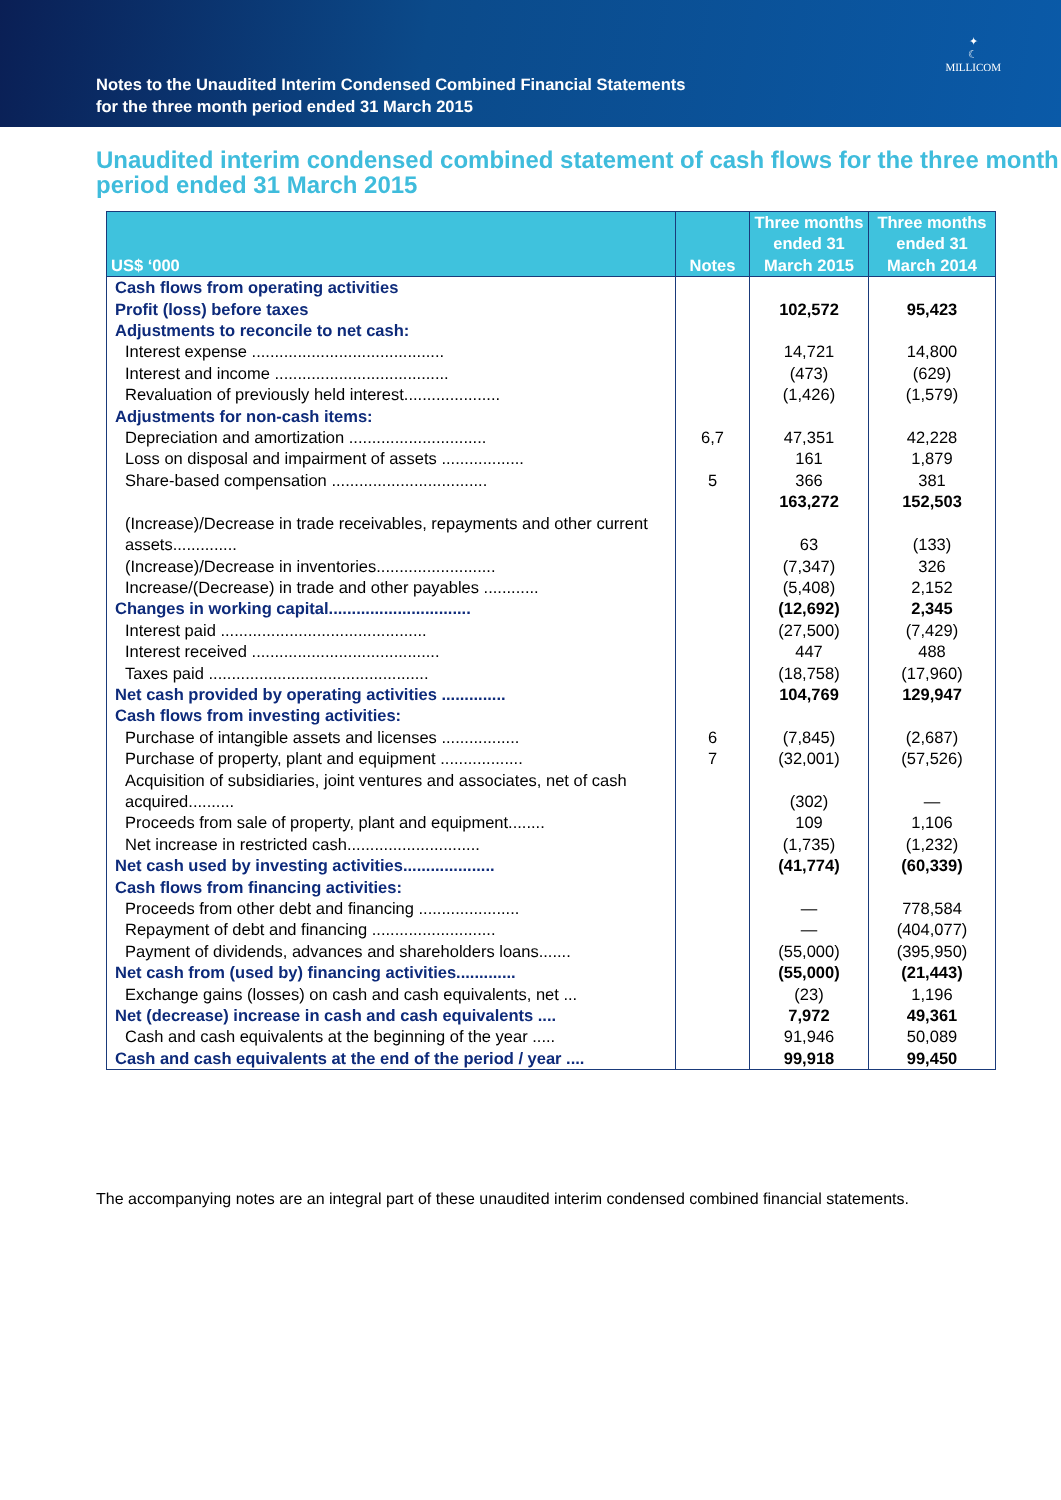Notes to the Unaudited Interim Condensed Combined Financial Statements
for the three month period ended 31 March 2015
✦
☾
MILLICOM
Unaudited interim condensed combined statement of cash flows for the three month period ended 31 March 2015
| US$ ‘000 | Notes | Three months ended 31 March 2015 | Three months ended 31 March 2014 |
| --- | --- | --- | --- |
| Cash flows from operating activities | | | |
| Profit (loss) before taxes | | 102,572 | 95,423 |
| Adjustments to reconcile to net cash: | | | |
| Interest expense .......................................... | | 14,721 | 14,800 |
| Interest and income ...................................... | | (473) | (629) |
| Revaluation of previously held interest..................... | | (1,426) | (1,579) |
| Adjustments for non-cash items: | | | |
| Depreciation and amortization .............................. | 6,7 | 47,351 | 42,228 |
| Loss on disposal and impairment of assets .................. | | 161 | 1,879 |
| Share-based compensation .................................. | 5 | 366 | 381 |
| | | 163,272 | 152,503 |
| (Increase)/Decrease in trade receivables, repayments and other current assets.............. | | 63 | (133) |
| (Increase)/Decrease in inventories.......................... | | (7,347) | 326 |
| Increase/(Decrease) in trade and other payables ............ | | (5,408) | 2,152 |
| Changes in working capital............................... | | (12,692) | 2,345 |
| Interest paid ............................................. | | (27,500) | (7,429) |
| Interest received ......................................... | | 447 | 488 |
| Taxes paid ................................................ | | (18,758) | (17,960) |
| Net cash provided by operating activities .............. | | 104,769 | 129,947 |
| Cash flows from investing activities: | | | |
| Purchase of intangible assets and licenses ................. | 6 | (7,845) | (2,687) |
| Purchase of property, plant and equipment .................. | 7 | (32,001) | (57,526) |
| Acquisition of subsidiaries, joint ventures and associates, net of cash acquired.......... | | (302) | — |
| Proceeds from sale of property, plant and equipment........ | | 109 | 1,106 |
| Net increase in restricted cash............................. | | (1,735) | (1,232) |
| Net cash used by investing activities.................... | | (41,774) | (60,339) |
| Cash flows from financing activities: | | | |
| Proceeds from other debt and financing ...................... | | — | 778,584 |
| Repayment of debt and financing ........................... | | — | (404,077) |
| Payment of dividends, advances and shareholders loans....... | | (55,000) | (395,950) |
| Net cash from (used by) financing activities............. | | (55,000) | (21,443) |
| Exchange gains (losses) on cash and cash equivalents, net ... | | (23) | 1,196 |
| Net (decrease) increase in cash and cash equivalents .... | | 7,972 | 49,361 |
| Cash and cash equivalents at the beginning of the year ..... | | 91,946 | 50,089 |
| Cash and cash equivalents at the end of the period / year .... | | 99,918 | 99,450 |
The accompanying notes are an integral part of these unaudited interim condensed combined financial statements.